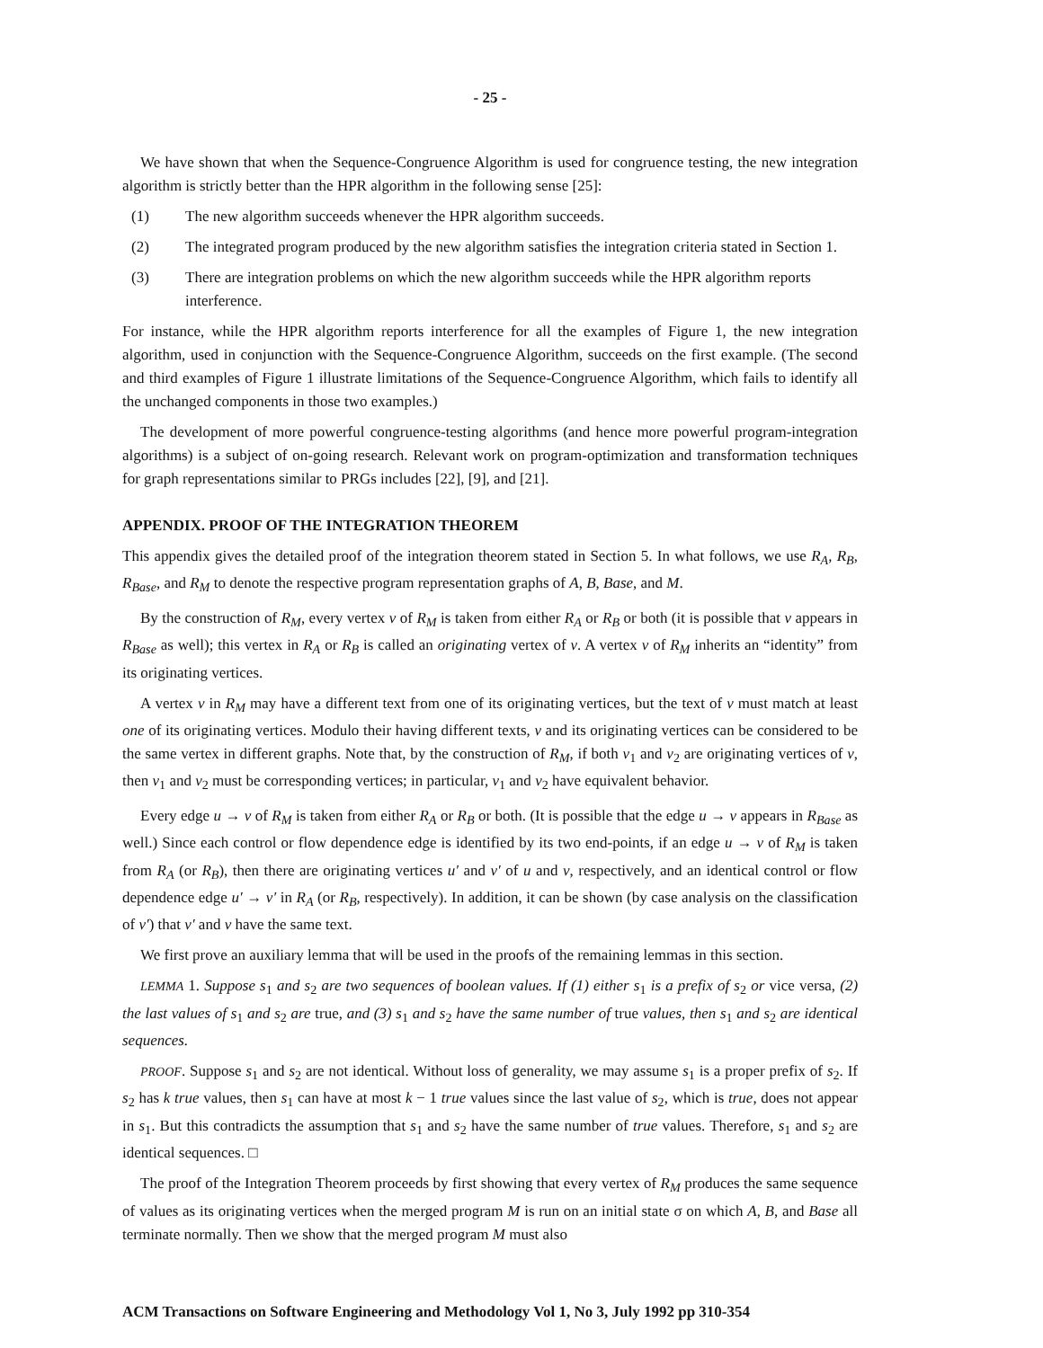- 25 -
We have shown that when the Sequence-Congruence Algorithm is used for congruence testing, the new integration algorithm is strictly better than the HPR algorithm in the following sense [25]:
(1) The new algorithm succeeds whenever the HPR algorithm succeeds.
(2) The integrated program produced by the new algorithm satisfies the integration criteria stated in Section 1.
(3) There are integration problems on which the new algorithm succeeds while the HPR algorithm reports interference.
For instance, while the HPR algorithm reports interference for all the examples of Figure 1, the new integration algorithm, used in conjunction with the Sequence-Congruence Algorithm, succeeds on the first example. (The second and third examples of Figure 1 illustrate limitations of the Sequence-Congruence Algorithm, which fails to identify all the unchanged components in those two examples.)
The development of more powerful congruence-testing algorithms (and hence more powerful program-integration algorithms) is a subject of on-going research. Relevant work on program-optimization and transformation techniques for graph representations similar to PRGs includes [22], [9], and [21].
APPENDIX. PROOF OF THE INTEGRATION THEOREM
This appendix gives the detailed proof of the integration theorem stated in Section 5. In what follows, we use R<sub>A</sub>, R<sub>B</sub>, R<sub>Base</sub>, and R<sub>M</sub> to denote the respective program representation graphs of A, B, Base, and M.
By the construction of R<sub>M</sub>, every vertex v of R<sub>M</sub> is taken from either R<sub>A</sub> or R<sub>B</sub> or both (it is possible that v appears in R<sub>Base</sub> as well); this vertex in R<sub>A</sub> or R<sub>B</sub> is called an originating vertex of v. A vertex v of R<sub>M</sub> inherits an “identity” from its originating vertices.
A vertex v in R<sub>M</sub> may have a different text from one of its originating vertices, but the text of v must match at least one of its originating vertices. Modulo their having different texts, v and its originating vertices can be considered to be the same vertex in different graphs. Note that, by the construction of R<sub>M</sub>, if both v<sub>1</sub> and v<sub>2</sub> are originating vertices of v, then v<sub>1</sub> and v<sub>2</sub> must be corresponding vertices; in particular, v<sub>1</sub> and v<sub>2</sub> have equivalent behavior.
Every edge u → v of R<sub>M</sub> is taken from either R<sub>A</sub> or R<sub>B</sub> or both. (It is possible that the edge u → v appears in R<sub>Base</sub> as well.) Since each control or flow dependence edge is identified by its two end-points, if an edge u → v of R<sub>M</sub> is taken from R<sub>A</sub> (or R<sub>B</sub>), then there are originating vertices u′ and v′ of u and v, respectively, and an identical control or flow dependence edge u′ → v′ in R<sub>A</sub> (or R<sub>B</sub>, respectively). In addition, it can be shown (by case analysis on the classification of v′) that v′ and v have the same text.
We first prove an auxiliary lemma that will be used in the proofs of the remaining lemmas in this section.
LEMMA 1. Suppose s<sub>1</sub> and s<sub>2</sub> are two sequences of boolean values. If (1) either s<sub>1</sub> is a prefix of s<sub>2</sub> or vice versa, (2) the last values of s<sub>1</sub> and s<sub>2</sub> are true, and (3) s<sub>1</sub> and s<sub>2</sub> have the same number of true values, then s<sub>1</sub> and s<sub>2</sub> are identical sequences.
PROOF. Suppose s<sub>1</sub> and s<sub>2</sub> are not identical. Without loss of generality, we may assume s<sub>1</sub> is a proper prefix of s<sub>2</sub>. If s<sub>2</sub> has k true values, then s<sub>1</sub> can have at most k − 1 true values since the last value of s<sub>2</sub>, which is true, does not appear in s<sub>1</sub>. But this contradicts the assumption that s<sub>1</sub> and s<sub>2</sub> have the same number of true values. Therefore, s<sub>1</sub> and s<sub>2</sub> are identical sequences. □
The proof of the Integration Theorem proceeds by first showing that every vertex of R<sub>M</sub> produces the same sequence of values as its originating vertices when the merged program M is run on an initial state σ on which A, B, and Base all terminate normally. Then we show that the merged program M must also
ACM Transactions on Software Engineering and Methodology Vol 1, No 3, July 1992 pp 310-354